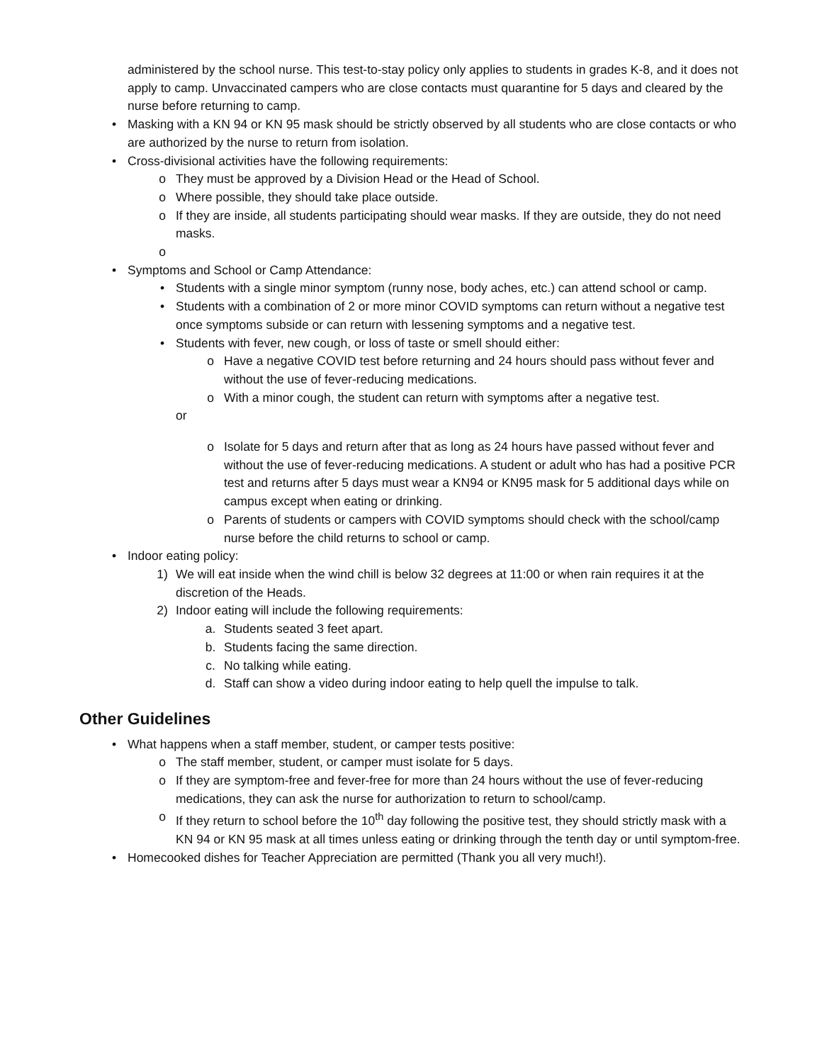administered by the school nurse. This test-to-stay policy only applies to students in grades K-8, and it does not apply to camp. Unvaccinated campers who are close contacts must quarantine for 5 days and cleared by the nurse before returning to camp.
• Masking with a KN 94 or KN 95 mask should be strictly observed by all students who are close contacts or who are authorized by the nurse to return from isolation.
• Cross-divisional activities have the following requirements:
o They must be approved by a Division Head or the Head of School.
o Where possible, they should take place outside.
o If they are inside, all students participating should wear masks. If they are outside, they do not need masks.
o
• Symptoms and School or Camp Attendance:
• Students with a single minor symptom (runny nose, body aches, etc.) can attend school or camp.
• Students with a combination of 2 or more minor COVID symptoms can return without a negative test once symptoms subside or can return with lessening symptoms and a negative test.
• Students with fever, new cough, or loss of taste or smell should either:
o Have a negative COVID test before returning and 24 hours should pass without fever and without the use of fever-reducing medications.
o With a minor cough, the student can return with symptoms after a negative test.
or
o Isolate for 5 days and return after that as long as 24 hours have passed without fever and without the use of fever-reducing medications. A student or adult who has had a positive PCR test and returns after 5 days must wear a KN94 or KN95 mask for 5 additional days while on campus except when eating or drinking.
o Parents of students or campers with COVID symptoms should check with the school/camp nurse before the child returns to school or camp.
• Indoor eating policy:
1) We will eat inside when the wind chill is below 32 degrees at 11:00 or when rain requires it at the discretion of the Heads.
2) Indoor eating will include the following requirements:
a. Students seated 3 feet apart.
b. Students facing the same direction.
c. No talking while eating.
d. Staff can show a video during indoor eating to help quell the impulse to talk.
Other Guidelines
• What happens when a staff member, student, or camper tests positive:
o The staff member, student, or camper must isolate for 5 days.
o If they are symptom-free and fever-free for more than 24 hours without the use of fever-reducing medications, they can ask the nurse for authorization to return to school/camp.
o If they return to school before the 10<sup>th</sup> day following the positive test, they should strictly mask with a KN 94 or KN 95 mask at all times unless eating or drinking through the tenth day or until symptom-free.
• Homecooked dishes for Teacher Appreciation are permitted (Thank you all very much!).